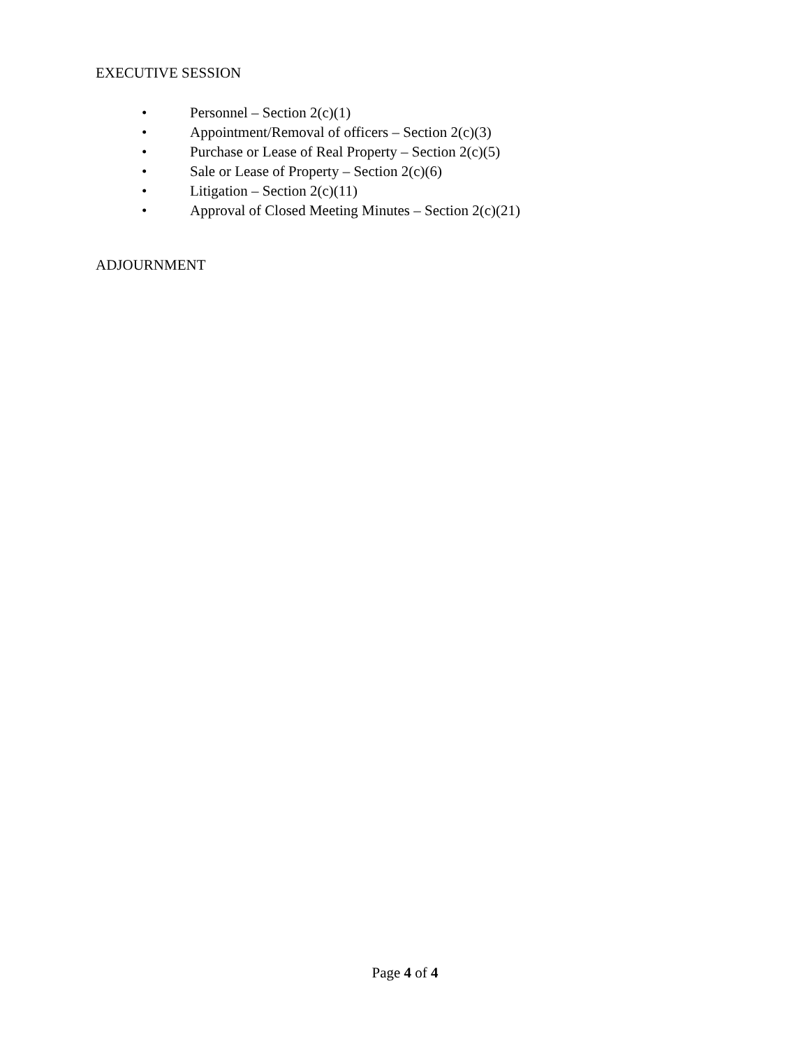EXECUTIVE SESSION
• Personnel – Section 2(c)(1)
• Appointment/Removal of officers – Section 2(c)(3)
• Purchase or Lease of Real Property – Section 2(c)(5)
• Sale or Lease of Property – Section 2(c)(6)
• Litigation – Section 2(c)(11)
• Approval of Closed Meeting Minutes – Section 2(c)(21)
ADJOURNMENT
Page 4 of 4